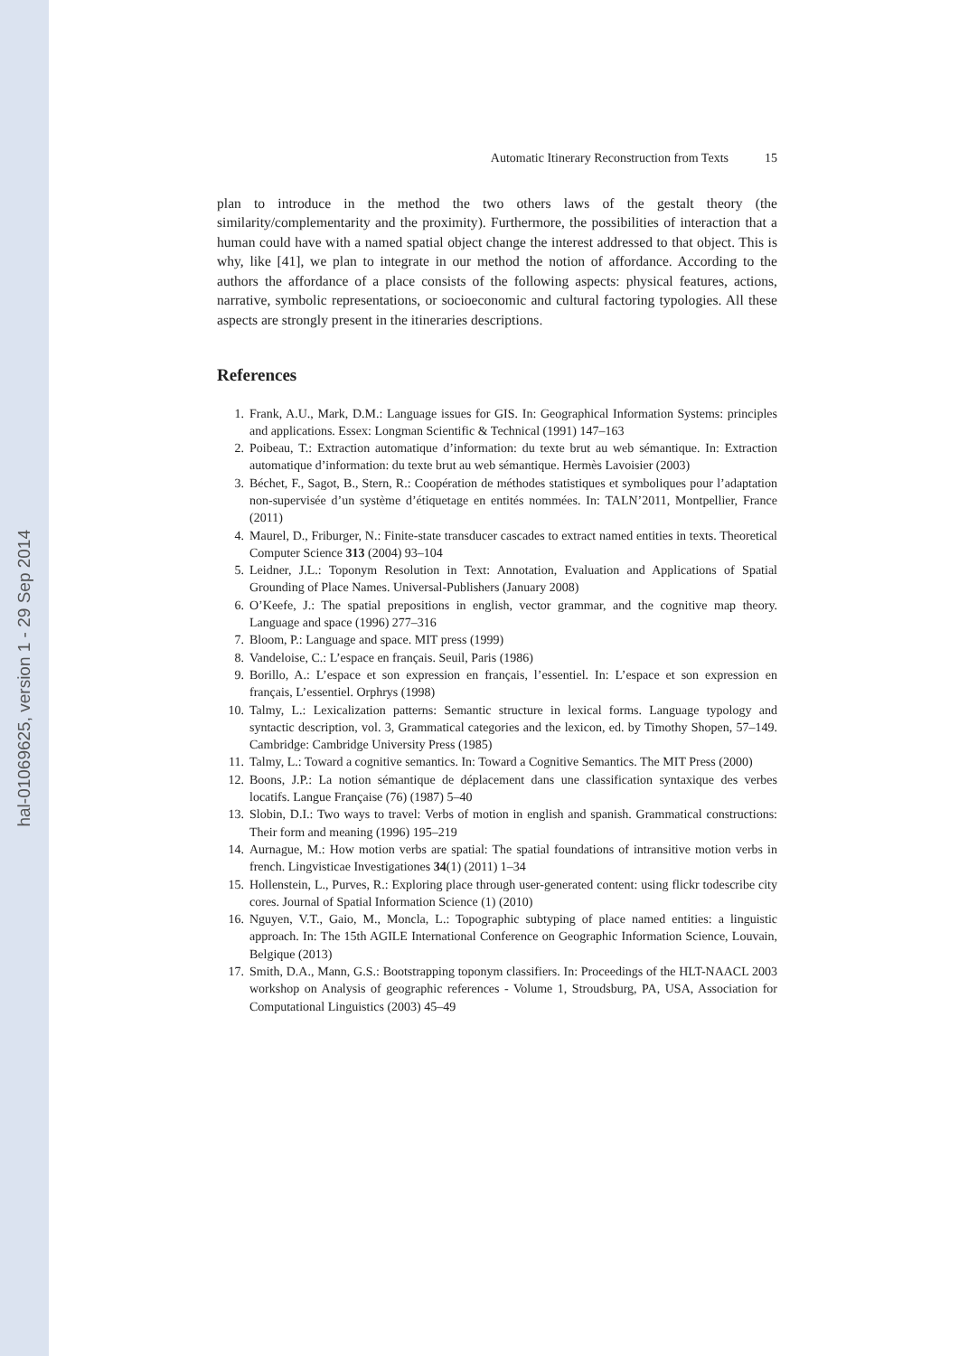hal-01069625, version 1 - 29 Sep 2014
Automatic Itinerary Reconstruction from Texts 15
plan to introduce in the method the two others laws of the gestalt theory (the similarity/complementarity and the proximity). Furthermore, the possibilities of interaction that a human could have with a named spatial object change the interest addressed to that object. This is why, like [41], we plan to integrate in our method the notion of affordance. According to the authors the affordance of a place consists of the following aspects: physical features, actions, narrative, symbolic representations, or socioeconomic and cultural factoring typologies. All these aspects are strongly present in the itineraries descriptions.
References
1. Frank, A.U., Mark, D.M.: Language issues for GIS. In: Geographical Information Systems: principles and applications. Essex: Longman Scientific & Technical (1991) 147–163
2. Poibeau, T.: Extraction automatique d’information: du texte brut au web sémantique. In: Extraction automatique d’information: du texte brut au web sémantique. Hermès Lavoisier (2003)
3. Béchet, F., Sagot, B., Stern, R.: Coopération de méthodes statistiques et symboliques pour l’adaptation non-supervisée d’un système d’étiquetage en entités nommées. In: TALN’2011, Montpellier, France (2011)
4. Maurel, D., Friburger, N.: Finite-state transducer cascades to extract named entities in texts. Theoretical Computer Science 313 (2004) 93–104
5. Leidner, J.L.: Toponym Resolution in Text: Annotation, Evaluation and Applications of Spatial Grounding of Place Names. Universal-Publishers (January 2008)
6. O’Keefe, J.: The spatial prepositions in english, vector grammar, and the cognitive map theory. Language and space (1996) 277–316
7. Bloom, P.: Language and space. MIT press (1999)
8. Vandeloise, C.: L’espace en français. Seuil, Paris (1986)
9. Borillo, A.: L’espace et son expression en français, l’essentiel. In: L’espace et son expression en français, L’essentiel. Orphrys (1998)
10. Talmy, L.: Lexicalization patterns: Semantic structure in lexical forms. Language typology and syntactic description, vol. 3, Grammatical categories and the lexicon, ed. by Timothy Shopen, 57–149. Cambridge: Cambridge University Press (1985)
11. Talmy, L.: Toward a cognitive semantics. In: Toward a Cognitive Semantics. The MIT Press (2000)
12. Boons, J.P.: La notion sémantique de déplacement dans une classification syntaxique des verbes locatifs. Langue Française (76) (1987) 5–40
13. Slobin, D.I.: Two ways to travel: Verbs of motion in english and spanish. Grammatical constructions: Their form and meaning (1996) 195–219
14. Aurnague, M.: How motion verbs are spatial: The spatial foundations of intransitive motion verbs in french. Lingvisticae Investigationes 34(1) (2011) 1–34
15. Hollenstein, L., Purves, R.: Exploring place through user-generated content: using flickr todescribe city cores. Journal of Spatial Information Science (1) (2010)
16. Nguyen, V.T., Gaio, M., Moncla, L.: Topographic subtyping of place named entities: a linguistic approach. In: The 15th AGILE International Conference on Geographic Information Science, Louvain, Belgique (2013)
17. Smith, D.A., Mann, G.S.: Bootstrapping toponym classifiers. In: Proceedings of the HLT-NAACL 2003 workshop on Analysis of geographic references - Volume 1, Stroudsburg, PA, USA, Association for Computational Linguistics (2003) 45–49